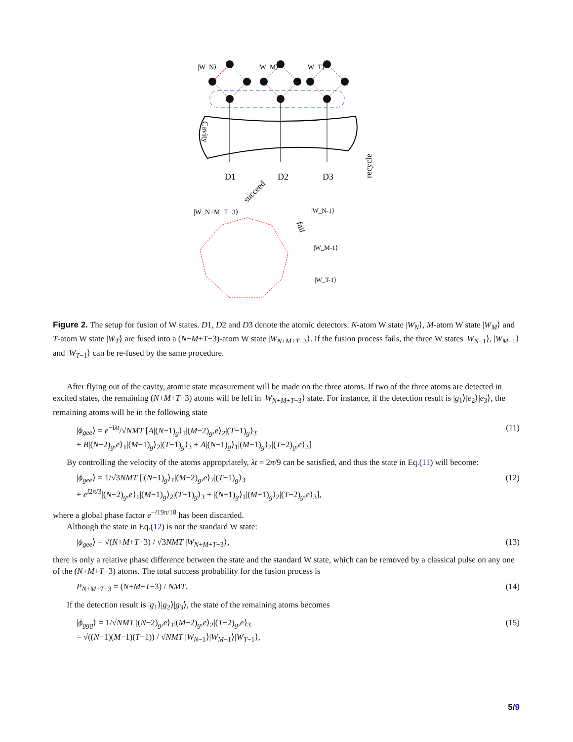|W_N⟩
|W_M⟩
|W_T⟩
D1
D2
D3
Cavity
succeed
fail
recycle
|W_N+M+T−3⟩
|W_N-1⟩
|W_M-1⟩
|W_T-1⟩
Figure 2. The setup for fusion of W states. D1, D2 and D3 denote the atomic detectors. N-atom W state |W<sub>N</sub>⟩, M-atom W state |W<sub>M</sub>⟩ and T-atom W state |W<sub>T</sub>⟩ are fused into a (N+M+T−3)-atom W state |W<sub>N+M+T−3</sub>⟩. If the fusion process fails, the three W states |W<sub>N−1</sub>⟩, |W<sub>M−1</sub>⟩ and |W<sub>T−1</sub>⟩ can be re-fused by the same procedure.
After flying out of the cavity, atomic state measurement will be made on the three atoms. If two of the three atoms are detected in excited states, the remaining (N+M+T−3) atoms will be left in |W<sub>N+M+T−3</sub>⟩ state. For instance, if the detection result is |g<sub>1</sub>⟩|e<sub>2</sub>⟩|e<sub>3</sub>⟩, the remaining atoms will be in the following state
|ϕ<sub>gee</sub>⟩ = e<sup>−iλt</sup>/√NMT [A|(N−1)<sub>g</sub>⟩<sub>1̄</sub>|(M−2)<sub>g</sub>,e⟩<sub>2̄</sub>|(T−1)<sub>g</sub>⟩<sub>3̄</sub>
+ B|(N−2)<sub>g</sub>,e⟩<sub>1̄</sub>|(M−1)<sub>g</sub>⟩<sub>2̄</sub>|(T−1)<sub>g</sub>⟩<sub>3̄</sub> + A|(N−1)<sub>g</sub>⟩<sub>1̄</sub>|(M−1)<sub>g</sub>⟩<sub>2̄</sub>|(T−2)<sub>g</sub>,e⟩<sub>3̄</sub>] (11)
By controlling the velocity of the atoms appropriately, λt = 2π/9 can be satisfied, and thus the state in Eq.(11) will become:
|ϕ<sub>gee</sub>⟩ = 1/√3NMT [|(N−1)<sub>g</sub>⟩<sub>1̄</sub>|(M−2)<sub>g</sub>,e⟩<sub>2̄</sub>|(T−1)<sub>g</sub>⟩<sub>3̄</sub>
+ e<sup>i2π/3</sup>|(N−2)<sub>g</sub>,e⟩<sub>1̄</sub>|(M−1)<sub>g</sub>⟩<sub>2̄</sub>|(T−1)<sub>g</sub>⟩<sub>3̄</sub> + |(N−1)<sub>g</sub>⟩<sub>1̄</sub>|(M−1)<sub>g</sub>⟩<sub>2̄</sub>|(T−2)<sub>g</sub>,e⟩<sub>3̄</sub>], (12)
where a global phase factor e<sup>−i19π/18</sup> has been discarded.
Although the state in Eq.(12) is not the standard W state:
|ϕ<sub>gee</sub>⟩ = √(N+M+T−3) / √3NMT |W<sub>N+M+T−3</sub>⟩, (13)
there is only a relative phase difference between the state and the standard W state, which can be removed by a classical pulse on any one of the (N+M+T−3) atoms. The total success probability for the fusion process is
P<sub>N+M+T−3</sub> = (N+M+T−3) / NMT. (14)
If the detection result is |g<sub>1</sub>⟩|g<sub>2</sub>⟩|g<sub>3</sub>⟩, the state of the remaining atoms becomes
|ϕ<sub>ggg</sub>⟩ = 1/√NMT |(N−2)<sub>g</sub>,e⟩<sub>1̄</sub>|(M−2)<sub>g</sub>,e⟩<sub>2̄</sub>|(T−2)<sub>g</sub>,e⟩<sub>3̄</sub>
= √((N−1)(M−1)(T−1)) / √NMT |W<sub>N−1</sub>⟩|W<sub>M−1</sub>⟩|W<sub>T−1</sub>⟩, (15)
5/9